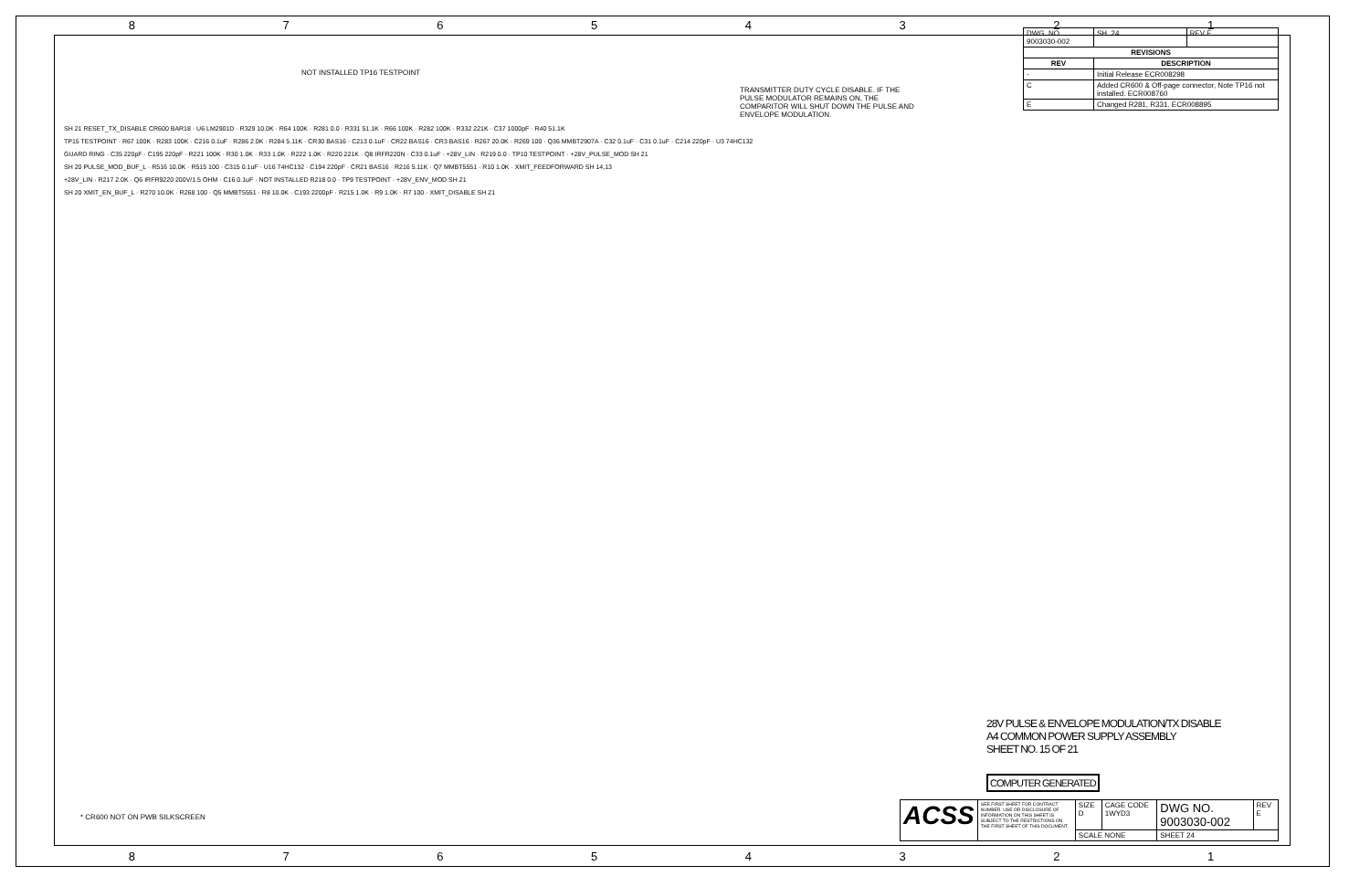8 7 6 5 4 3 2 1
NOT INSTALLED TP16 TESTPOINT
TRANSMITTER DUTY CYCLE DISABLE. IF THE PULSE MODULATOR REMAINS ON, THE COMPARITOR WILL SHUT DOWN THE PULSE AND ENVELOPE MODULATION.
SH 21 RESET_TX_DISABLE CR600 BAR18 · U6 LM2901D · R329 10.0K · R64 100K · R281 0.0 · R331 51.1K · R66 100K · R282 100K · R332 221K · C37 1000pF · R40 51.1K
TP15 TESTPOINT · R67 100K · R283 100K · C216 0.1uF · R286 2.0K · R284 5.11K · CR30 BAS16 · C213 0.1uF · CR22 BAS16 · CR3 BAS16 · R267 20.0K · R269 100 · Q36 MMBT2907A · C32 0.1uF · C31 0.1uF · C214 220pF · U3 74HC132
GUARD RING · C35 220pF · C195 220pF · R221 100K · R30 1.0K · R33 1.0K · R222 1.0K · R220 221K · Q8 IRFR220N · C33 0.1uF · +28V_LIN · R219 0.0 · TP10 TESTPOINT · +28V_PULSE_MOD SH 21
SH 20 PULSE_MOD_BUF_L · R516 10.0K · R515 100 · C315 0.1uF · U16 74HC132 · C194 220pF · CR21 BAS16 · R216 5.11K · Q7 MMBT5551 · R10 1.0K · XMIT_FEEDFORWARD SH 14,13
+28V_LIN · R217 2.0K · Q6 IRFR9220 200V/1.5 OHM · C16 0.1uF · NOT INSTALLED R218 0.0 · TP9 TESTPOINT · +28V_ENV_MOD SH 21
SH 20 XMIT_EN_BUF_L · R270 10.0K · R268 100 · Q5 MMBT5551 · R8 10.0K · C193 2200pF · R215 1.0K · R9 1.0K · R7 100 · XMIT_DISABLE SH 21
| DWG. NO. 9003030-002 | SH. 24 | REV E |
| REVISIONS | | |
| REV | DESCRIPTION | |
| - | Initial Release ECR008298 | |
| C | Added CR600 & Off-page connector, Note TP16 not installed. ECR008760 | |
| E | Changed R281, R331. ECR008895 | |
28V PULSE & ENVELOPE MODULATION/TX DISABLE
A4 COMMON POWER SUPPLY ASSEMBLY
SHEET NO. 15 OF 21
COMPUTER GENERATED
* CR600 NOT ON PWB SILKSCREEN
| ACSS | SEE FIRST SHEET FOR CONTRACT NUMBER. USE OR DISCLOSURE OF INFORMATION ON THIS SHEET IS SUBJECT TO THE RESTRICTIONS ON THE FIRST SHEET OF THIS DOCUMENT. | SIZE D | CAGE CODE 1WYD3 | DWG NO. 9003030-002 | REV E |
| | | SCALE NONE | | SHEET 24 | |
8 7 6 5 4 3 2 1